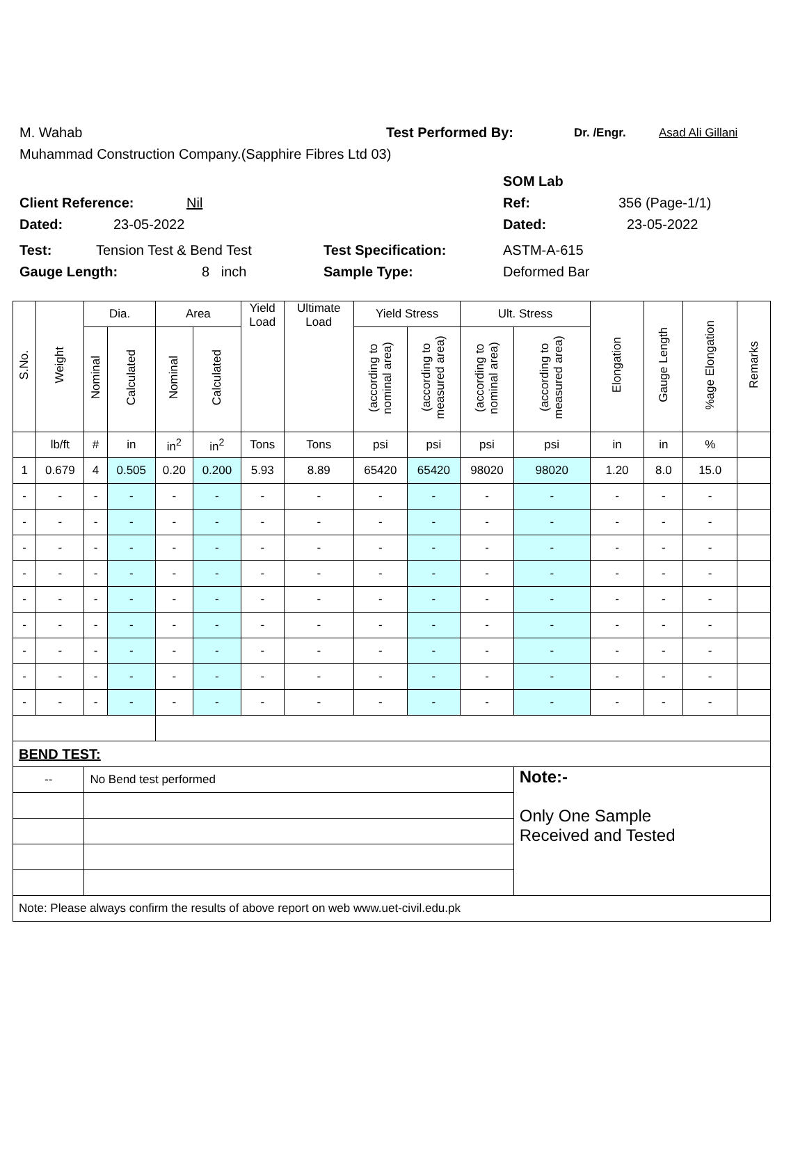M. Wahab Test Performed By: Dr. /Engr. Asad Ali Gillani
Muhammad Construction Company.(Sapphire Fibres Ltd 03)
SOM Lab
Client Reference: Nil Ref: 356 (Page-1/1)
Dated: 23-05-2022 Dated: 23-05-2022
Test: Tension Test & Bend Test Test Specification: ASTM-A-615
Gauge Length: 8 inch Sample Type: Deformed Bar
| S.No. | Weight | Dia. | | Area | | Yield Load | Ultimate Load | Yield Stress | | Ult. Stress | | Elongation | Gauge Length | %age Elongation | Remarks |
| --- | --- | --- | --- | --- | --- | --- | --- | --- | --- | --- | --- | --- | --- | --- | --- |
| | | Nominal | Calculated | Nominal | Calculated | | | (according to nominal area) | (according to measured area) | (according to nominal area) | (according to measured area) | | | | |
| | lb/ft | # | in | in<sup>2</sup> | in<sup>2</sup> | Tons | Tons | psi | psi | psi | psi | in | in | % | |
| 1 | 0.679 | 4 | 0.505 | 0.20 | 0.200 | 5.93 | 8.89 | 65420 | 65420 | 98020 | 98020 | 1.20 | 8.0 | 15.0 | |
| - | - | - | - | - | - | - | - | - | - | - | - | - | - | - | |
| - | - | - | - | - | - | - | - | - | - | - | - | - | - | - | |
| - | - | - | - | - | - | - | - | - | - | - | - | - | - | - | |
| - | - | - | - | - | - | - | - | - | - | - | - | - | - | - | |
| - | - | - | - | - | - | - | - | - | - | - | - | - | - | - | |
| - | - | - | - | - | - | - | - | - | - | - | - | - | - | - | |
| - | - | - | - | - | - | - | - | - | - | - | - | - | - | - | |
| - | - | - | - | - | - | - | - | - | - | - | - | - | - | - | |
| - | - | - | - | - | - | - | - | - | - | - | - | - | - | - | |
| BEND TEST: | | | | | | | | | | | | | | | |
| -- | | No Bend test performed | | | | | | | | | Note:- Only One Sample Received and Tested | | | | |
| Note: Please always confirm the results of above report on web www.uet-civil.edu.pk | | | | | | | | | | | | | | | |